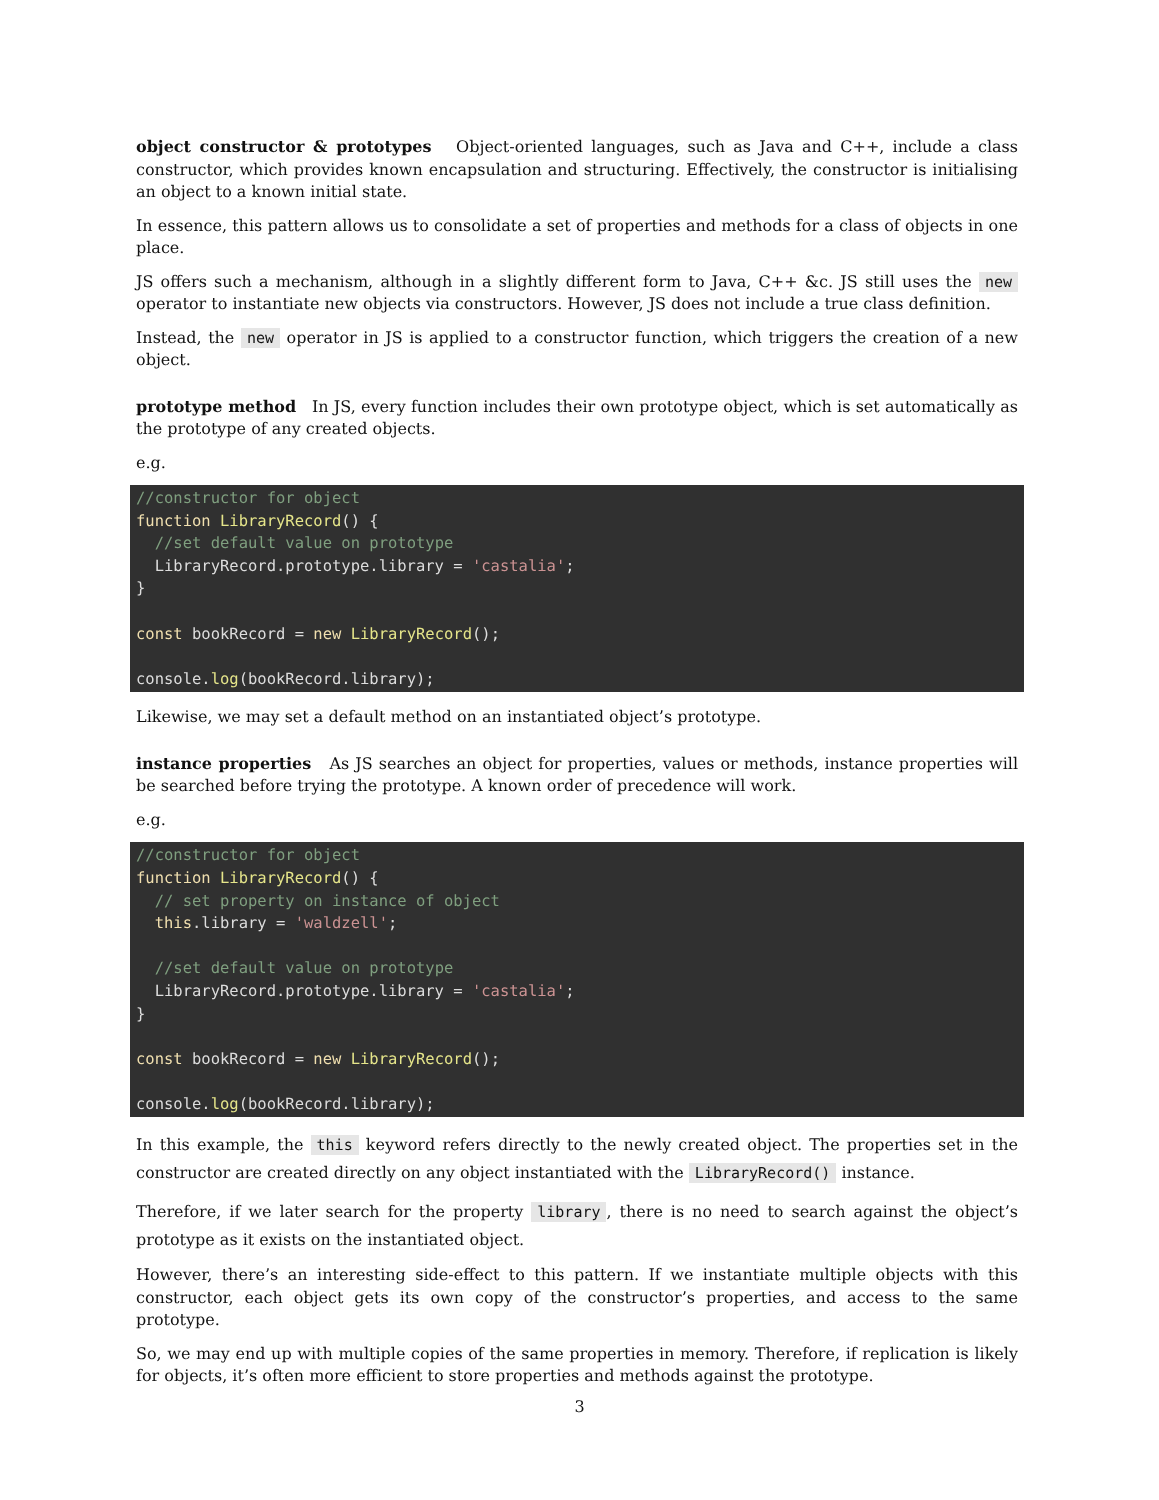object constructor & prototypes Object-oriented languages, such as Java and C++, include a class constructor, which provides known encapsulation and structuring. Effectively, the constructor is initialising an object to a known initial state.
In essence, this pattern allows us to consolidate a set of properties and methods for a class of objects in one place.
JS offers such a mechanism, although in a slightly different form to Java, C++ &c. JS still uses the new operator to instantiate new objects via constructors. However, JS does not include a true class definition.
Instead, the new operator in JS is applied to a constructor function, which triggers the creation of a new object.
prototype method In JS, every function includes their own prototype object, which is set automatically as the prototype of any created objects.
e.g.
//constructor for object
function LibraryRecord() {
  //set default value on prototype
  LibraryRecord.prototype.library = 'castalia';
}

const bookRecord = new LibraryRecord();

console.log(bookRecord.library);
Likewise, we may set a default method on an instantiated object’s prototype.
instance properties As JS searches an object for properties, values or methods, instance properties will be searched before trying the prototype. A known order of precedence will work.
e.g.
//constructor for object
function LibraryRecord() {
  // set property on instance of object
  this.library = 'waldzell';

  //set default value on prototype
  LibraryRecord.prototype.library = 'castalia';
}

const bookRecord = new LibraryRecord();

console.log(bookRecord.library);
In this example, the this keyword refers directly to the newly created object. The properties set in the constructor are created directly on any object instantiated with the LibraryRecord() instance.
Therefore, if we later search for the property library, there is no need to search against the object’s prototype as it exists on the instantiated object.
However, there’s an interesting side-effect to this pattern. If we instantiate multiple objects with this constructor, each object gets its own copy of the constructor’s properties, and access to the same prototype.
So, we may end up with multiple copies of the same properties in memory. Therefore, if replication is likely for objects, it’s often more efficient to store properties and methods against the prototype.
3